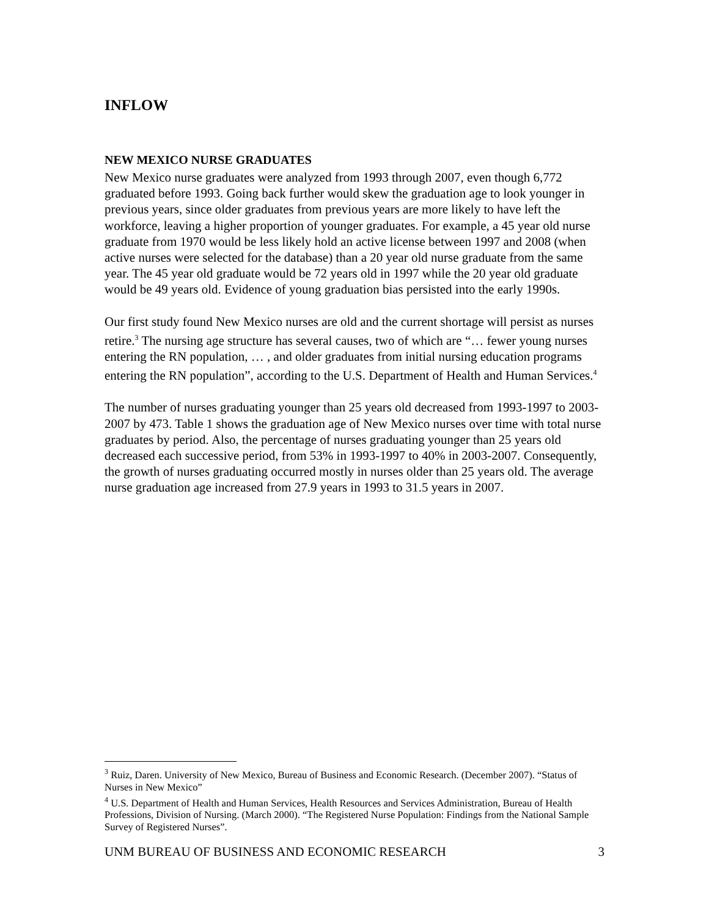INFLOW
NEW MEXICO NURSE GRADUATES
New Mexico nurse graduates were analyzed from 1993 through 2007, even though 6,772 graduated before 1993. Going back further would skew the graduation age to look younger in previous years, since older graduates from previous years are more likely to have left the workforce, leaving a higher proportion of younger graduates. For example, a 45 year old nurse graduate from 1970 would be less likely hold an active license between 1997 and 2008 (when active nurses were selected for the database) than a 20 year old nurse graduate from the same year. The 45 year old graduate would be 72 years old in 1997 while the 20 year old graduate would be 49 years old. Evidence of young graduation bias persisted into the early 1990s.
Our first study found New Mexico nurses are old and the current shortage will persist as nurses retire.<sup>3</sup> The nursing age structure has several causes, two of which are “… fewer young nurses entering the RN population, … , and older graduates from initial nursing education programs entering the RN population”, according to the U.S. Department of Health and Human Services.<sup>4</sup>
The number of nurses graduating younger than 25 years old decreased from 1993-1997 to 2003-2007 by 473. Table 1 shows the graduation age of New Mexico nurses over time with total nurse graduates by period. Also, the percentage of nurses graduating younger than 25 years old decreased each successive period, from 53% in 1993-1997 to 40% in 2003-2007. Consequently, the growth of nurses graduating occurred mostly in nurses older than 25 years old. The average nurse graduation age increased from 27.9 years in 1993 to 31.5 years in 2007.
<sup>3</sup> Ruiz, Daren. University of New Mexico, Bureau of Business and Economic Research. (December 2007). “Status of Nurses in New Mexico”
<sup>4</sup> U.S. Department of Health and Human Services, Health Resources and Services Administration, Bureau of Health Professions, Division of Nursing. (March 2000). “The Registered Nurse Population: Findings from the National Sample Survey of Registered Nurses”.
UNM BUREAU OF BUSINESS AND ECONOMIC RESEARCH 3